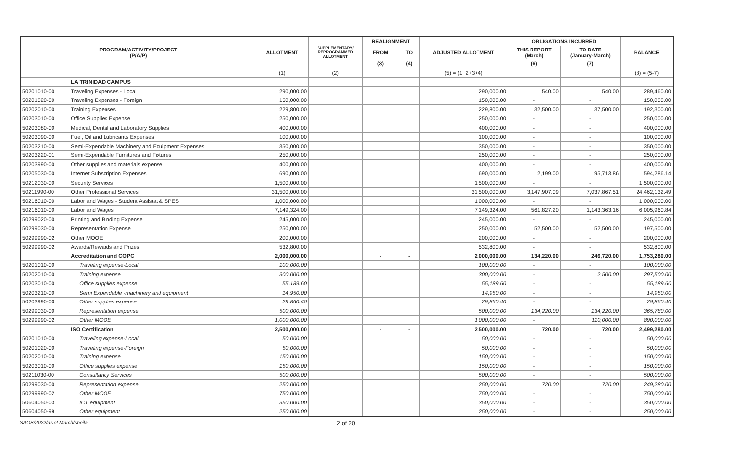| PROGRAM/ACTIVITY/PROJECT (P/A/P) | | ALLOTMENT | SUPPLEMENTARY/ REPROGRAMMED ALLOTMENT | REALIGNMENT | | ADJUSTED ALLOTMENT | OBLIGATIONS INCURRED | | BALANCE |
| --- | --- | --- | --- | --- | --- | --- | --- | --- | --- |
| | | | | FROM | TO | | THIS REPORT (March) | TO DATE (January-March) | |
| | | | | (3) | (4) | | (6) | (7) | |
| | | (1) | (2) | | | (5) = (1+2+3+4) | | | (8) = (5-7) |
| | LA TRINIDAD CAMPUS | | | | | | | | |
| 50201010-00 | Traveling Expenses - Local | 290,000.00 | | | | 290,000.00 | 540.00 | 540.00 | 289,460.00 |
| 50201020-00 | Traveling Expenses - Foreign | 150,000.00 | | | | 150,000.00 | - | - | 150,000.00 |
| 50202010-00 | Training Expenses | 229,800.00 | | | | 229,800.00 | 32,500.00 | 37,500.00 | 192,300.00 |
| 50203010-00 | Office Supplies Expense | 250,000.00 | | | | 250,000.00 | - | - | 250,000.00 |
| 50203080-00 | Medical, Dental and Laboratory Supplies | 400,000.00 | | | | 400,000.00 | - | - | 400,000.00 |
| 50203090-00 | Fuel, Oil and Lubricants Expenses | 100,000.00 | | | | 100,000.00 | - | - | 100,000.00 |
| 50203210-00 | Semi-Expendable Machinery and Equipment Expenses | 350,000.00 | | | | 350,000.00 | - | - | 350,000.00 |
| 50203220-01 | Semi-Expendable Furnitures and Fixtures | 250,000.00 | | | | 250,000.00 | - | - | 250,000.00 |
| 50203990-00 | Other supplies and materials expense | 400,000.00 | | | | 400,000.00 | - | - | 400,000.00 |
| 50205030-00 | Internet Subscription Expenses | 690,000.00 | | | | 690,000.00 | 2,199.00 | 95,713.86 | 594,286.14 |
| 50212030-00 | Security Services | 1,500,000.00 | | | | 1,500,000.00 | - | - | 1,500,000.00 |
| 50211990-00 | Other Professional Services | 31,500,000.00 | | | | 31,500,000.00 | 3,147,907.09 | 7,037,867.51 | 24,462,132.49 |
| 50216010-00 | Labor and Wages - Student Assistat & SPES | 1,000,000.00 | | | | 1,000,000.00 | - | - | 1,000,000.00 |
| 50216010-00 | Labor and Wages | 7,149,324.00 | | | | 7,149,324.00 | 561,827.20 | 1,143,363.16 | 6,005,960.84 |
| 50299020-00 | Printing and Binding Expense | 245,000.00 | | | | 245,000.00 | - | - | 245,000.00 |
| 50299030-00 | Representation Expense | 250,000.00 | | | | 250,000.00 | 52,500.00 | 52,500.00 | 197,500.00 |
| 50299990-02 | Other MOOE | 200,000.00 | | | | 200,000.00 | - | - | 200,000.00 |
| 50299990-02 | Awards/Rewards and Prizes | 532,800.00 | | | | 532,800.00 | - | - | 532,800.00 |
| | Accreditation and COPC | 2,000,000.00 | | - | - | 2,000,000.00 | 134,220.00 | 246,720.00 | 1,753,280.00 |
| 50201010-00 | Traveling expense-Local | 100,000.00 | | | | 100,000.00 | - | - | 100,000.00 |
| 50202010-00 | Training expense | 300,000.00 | | | | 300,000.00 | - | 2,500.00 | 297,500.00 |
| 50203010-00 | Office supplies expense | 55,189.60 | | | | 55,189.60 | - | - | 55,189.60 |
| 50203210-00 | Semi Expendable -machinery and equipment | 14,950.00 | | | | 14,950.00 | - | - | 14,950.00 |
| 50203990-00 | Other supplies expense | 29,860.40 | | | | 29,860.40 | - | - | 29,860.40 |
| 50299030-00 | Representation expense | 500,000.00 | | | | 500,000.00 | 134,220.00 | 134,220.00 | 365,780.00 |
| 50299990-02 | Other MOOE | 1,000,000.00 | | | | 1,000,000.00 | - | 110,000.00 | 890,000.00 |
| | ISO Certification | 2,500,000.00 | | - | - | 2,500,000.00 | 720.00 | 720.00 | 2,499,280.00 |
| 50201010-00 | Traveling expense-Local | 50,000.00 | | | | 50,000.00 | - | - | 50,000.00 |
| 50201020-00 | Traveling expense-Foreign | 50,000.00 | | | | 50,000.00 | - | - | 50,000.00 |
| 50202010-00 | Training expense | 150,000.00 | | | | 150,000.00 | - | - | 150,000.00 |
| 50203010-00 | Office supplies expense | 150,000.00 | | | | 150,000.00 | - | - | 150,000.00 |
| 50211030-00 | Consultancy Services | 500,000.00 | | | | 500,000.00 | - | - | 500,000.00 |
| 50299030-00 | Representation expense | 250,000.00 | | | | 250,000.00 | 720.00 | 720.00 | 249,280.00 |
| 50299990-02 | Other MOOE | 750,000.00 | | | | 750,000.00 | - | - | 750,000.00 |
| 50604050-03 | ICT equipment | 350,000.00 | | | | 350,000.00 | - | - | 350,000.00 |
| 50604050-99 | Other equipment | 250,000.00 | | | | 250,000.00 | - | - | 250,000.00 |
SAOB/2022/as of March/sheila 2 of 20